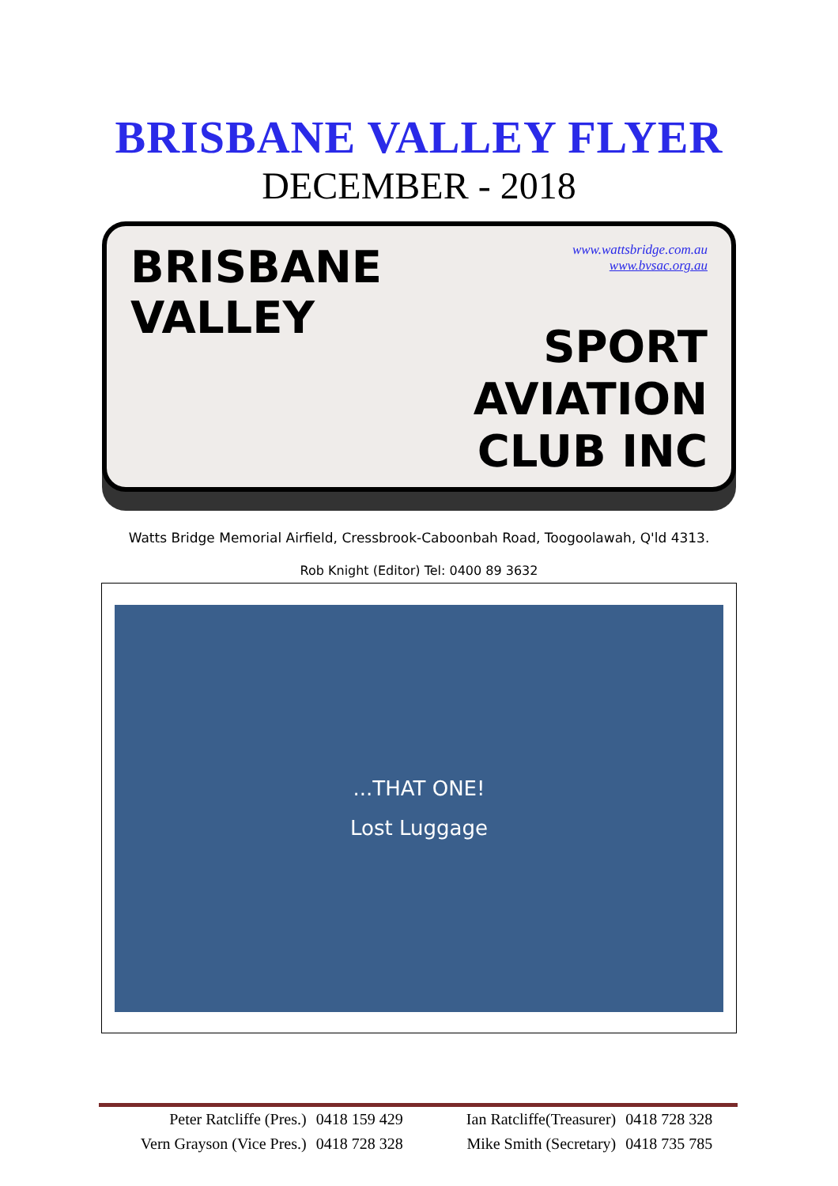BRISBANE VALLEY FLYER
DECEMBER - 2018
BRISBANE
VALLEY
www.wattsbridge.com.au
www.bvsac.org.au
SPORT
AVIATION
CLUB INC
Watts Bridge Memorial Airfield, Cressbrook-Caboonbah Road, Toogoolawah, Q'ld 4313.
Rob Knight (Editor) Tel: 0400 89 3632
...THAT ONE!
Lost Luggage
| Peter Ratcliffe (Pres.) | 0418 159 429 | Ian Ratcliffe(Treasurer) | 0418 728 328 |
| Vern Grayson (Vice Pres.) | 0418 728 328 | Mike Smith (Secretary) | 0418 735 785 |